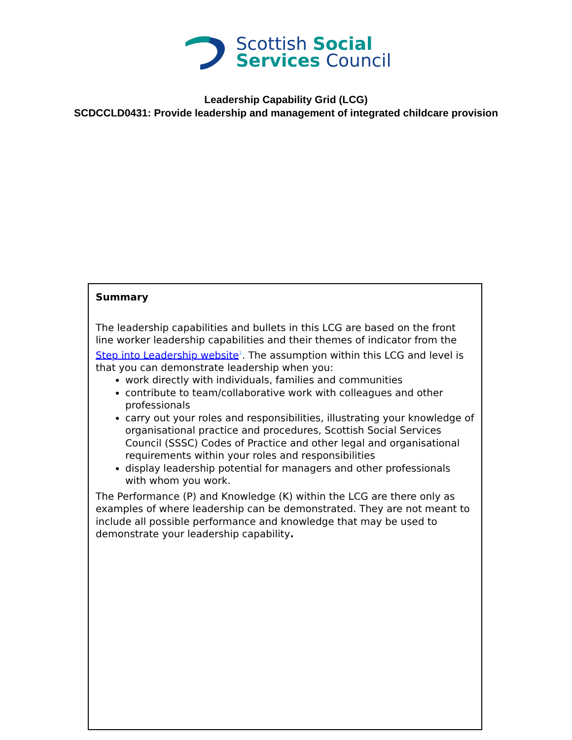Scottish Social
Services Council
Leadership Capability Grid (LCG)
SCDCCLD0431: Provide leadership and management of integrated childcare provision
Summary
The leadership capabilities and bullets in this LCG are based on the front line worker leadership capabilities and their themes of indicator from the Step into Leadership website<sup>1</sup>. The assumption within this LCG and level is that you can demonstrate leadership when you:
work directly with individuals, families and communities
contribute to team/collaborative work with colleagues and other professionals
carry out your roles and responsibilities, illustrating your knowledge of organisational practice and procedures, Scottish Social Services Council (SSSC) Codes of Practice and other legal and organisational requirements within your roles and responsibilities
display leadership potential for managers and other professionals with whom you work.
The Performance (P) and Knowledge (K) within the LCG are there only as examples of where leadership can be demonstrated. They are not meant to include all possible performance and knowledge that may be used to demonstrate your leadership capability.